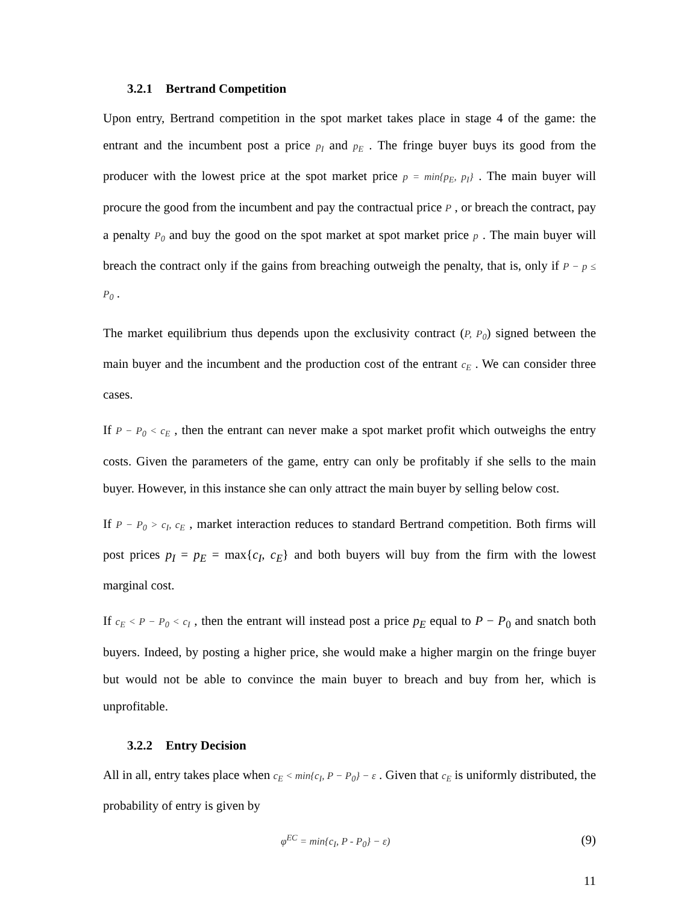3.2.1 Bertrand Competition
Upon entry, Bertrand competition in the spot market takes place in stage 4 of the game: the entrant and the incumbent post a price p<sub>I</sub> and p<sub>E</sub> . The fringe buyer buys its good from the producer with the lowest price at the spot market price p = min{p<sub>E</sub>, p<sub>I</sub>} . The main buyer will procure the good from the incumbent and pay the contractual price P , or breach the contract, pay a penalty P<sub>0</sub> and buy the good on the spot market at spot market price p . The main buyer will breach the contract only if the gains from breaching outweigh the penalty, that is, only if P − p ≤ P<sub>0</sub> .
The market equilibrium thus depends upon the exclusivity contract (P, P<sub>0</sub>) signed between the main buyer and the incumbent and the production cost of the entrant c<sub>E</sub> . We can consider three cases.
If P − P<sub>0</sub> < c<sub>E</sub> , then the entrant can never make a spot market profit which outweighs the entry costs. Given the parameters of the game, entry can only be profitably if she sells to the main buyer. However, in this instance she can only attract the main buyer by selling below cost.
If P − P<sub>0</sub> > c<sub>I</sub>, c<sub>E</sub> , market interaction reduces to standard Bertrand competition. Both firms will post prices p<sub>I</sub> = p<sub>E</sub> = max{c<sub>I</sub>, c<sub>E</sub>} and both buyers will buy from the firm with the lowest marginal cost.
If c<sub>E</sub> < P − P<sub>0</sub> < c<sub>I</sub> , then the entrant will instead post a price p<sub>E</sub> equal to P − P<sub>0</sub> and snatch both buyers. Indeed, by posting a higher price, she would make a higher margin on the fringe buyer but would not be able to convince the main buyer to breach and buy from her, which is unprofitable.
3.2.2 Entry Decision
All in all, entry takes place when c<sub>E</sub> < min{c<sub>I</sub>, P − P<sub>0</sub>} − ε . Given that c<sub>E</sub> is uniformly distributed, the probability of entry is given by
φ<sup>EC</sup> = min{c<sub>I</sub>, P - P<sub>0</sub>} − ε) (9)
11